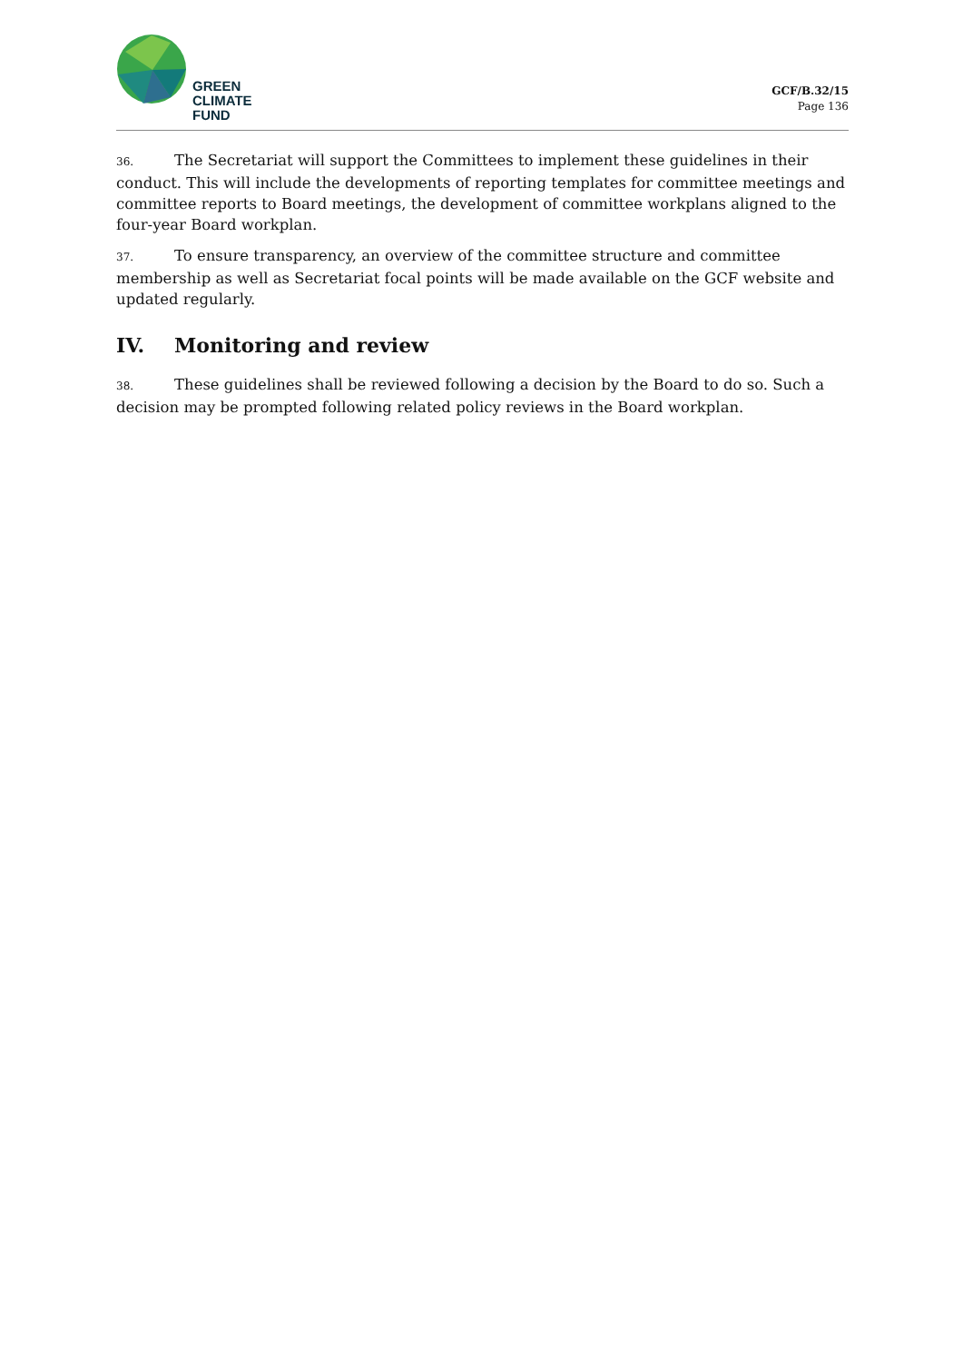GREEN
CLIMATE
FUND
GCF/B.32/15
Page 136
36. The Secretariat will support the Committees to implement these guidelines in their conduct. This will include the developments of reporting templates for committee meetings and committee reports to Board meetings, the development of committee workplans aligned to the four-year Board workplan.
37. To ensure transparency, an overview of the committee structure and committee membership as well as Secretariat focal points will be made available on the GCF website and updated regularly.
IV. Monitoring and review
38. These guidelines shall be reviewed following a decision by the Board to do so. Such a decision may be prompted following related policy reviews in the Board workplan.